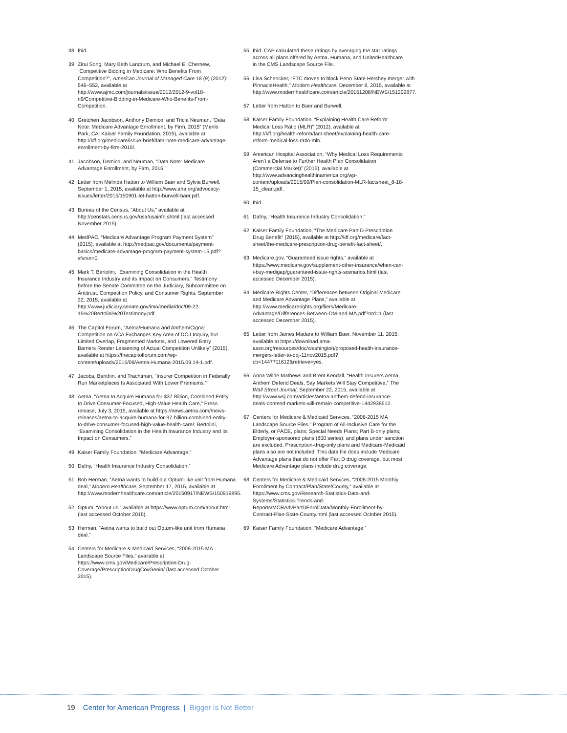38 Ibid.
39 Zirui Song, Mary Beth Landrum, and Michael E. Chernew, “Competitive Bidding in Medicare: Who Benefits From Competition?”, American Journal of Managed Care 18 (9) (2012): 546–552, available at http://www.ajmc.com/journals/issue/2012/2012-9-vol18-n9/Competitive-Bidding-in-Medicare-Who-Benefits-From-Competition.
40 Gretchen Jacobson, Anthony Demico, and Tricia Neuman, “Data Note: Medicare Advantage Enrollment, by Firm, 2015” (Menlo Park, CA: Kaiser Family Foundation, 2015), available at http://kff.org/medicare/issue-brief/data-note-medicare-advantage-enrollment-by-firm-2015/.
41 Jacobson, Demico, and Neuman, “Data Note: Medicare Advantage Enrollment, by Firm, 2015.”
42 Letter from Melinda Hatton to William Baer and Sylvia Burwell, September 1, 2015, available at http://www.aha.org/advocacy-issues/letter/2015/150901-let-hatton-burwell-baer.pdf.
43 Bureau of the Census, “About Us,” available at http://censtats.census.gov/usa/usainfo.shtml (last accessed November 2015).
44 MedPAC, “Medicare Advantage Program Payment System” (2015), available at http://medpac.gov/documents/payment-basics/medicare-advantage-program-payment-system-15.pdf?sfvrsn=0.
45 Mark T. Bertolini, “Examining Consolidation in the Health Insurance Industry and its Impact on Consumers,” Testimony before the Senate Committee on the Judiciary, Subcommittee on Antitrust, Competition Policy, and Consumer Rights, September 22, 2015, available at http://www.judiciary.senate.gov/imo/media/doc/09-22-15%20Bertolini%20Testimony.pdf.
46 The Capitol Forum, “Aetna/Humana and Anthem/Cigna: Competition on ACA Exchanges Key Area of DOJ Inquiry, but Limited Overlap, Fragmented Markets, and Lowered Entry Barriers Render Lessening of Actual Competition Unlikely” (2015), available at https://thecapitolforum.com/wp-content/uploads/2015/09/Aetna-Humana-2015.09.14-1.pdf.
47 Jacobs, Banthin, and Trachtman, “Insurer Competition in Federally Run Marketplaces Is Associated With Lower Premiums.”
48 Aetna, “Aetna to Acquire Humana for $37 Billion, Combined Entity to Drive Consumer-Focused, High-Value Health Care,” Press release, July 3, 2015, available at https://news.aetna.com//news-releases/aetna-to-acquire-humana-for-37-billion-combined-entity-to-drive-consumer-focused-high-value-health-care/; Bertolini, “Examining Consolidation in the Health Insurance Industry and its Impact on Consumers.”
49 Kaiser Family Foundation, “Medicare Advantage.”
50 Dafny, “Health Insurance Industry Consolidation.”
51 Bob Herman, “Aetna wants to build out Optum-like unit from Humana deal,” Modern Healthcare, September 17, 2015, available at http://www.modernhealthcare.com/article/20150917/NEWS/150919895.
52 Optum, “About us,” available at https://www.optum.com/about.html (last accessed October 2015).
53 Herman, “Aetna wants to build out Optum-like unit from Humana deal.”
54 Centers for Medicare & Medicaid Services, “2008-2015 MA Landscape Source Files,” available at https://www.cms.gov/Medicare/Prescription-Drug-Coverage/PrescriptionDrugCovGenin/ (last accessed October 2015).
55 Ibid. CAP calculated these ratings by averaging the star ratings across all plans offered by Aetna, Humana, and UnitedHealthcare in the CMS Landscape Source File.
56 Lisa Schencker, “FTC moves to block Penn State Hershey merger with PinnacleHealth,” Modern Healthcare, December 8, 2015, available at http://www.modernhealthcare.com/article/20151208/NEWS/151209877.
57 Letter from Hatton to Baer and Burwell.
58 Kaiser Family Foundation, “Explaining Health Care Reform: Medical Loss Ratio (MLR)” (2012), available at http://kff.org/health-reform/fact-sheet/explaining-health-care-reform-medical-loss-ratio-mlr/.
59 American Hospital Association, “Why Medical Loss Requirements Aren’t a Defense to Further Health Plan Consolidation (Commercial Market)” (2015), available at http://www.advancinghealthinamerica.org/wp-content/uploads/2015/09/Plan-consolidation-MLR-factsheet_8-18-15_clean.pdf.
60 Ibid.
61 Dafny, “Health Insurance Industry Consolidation.”
62 Kaiser Family Foundation, “The Medicare Part D Prescription Drug Benefit” (2015), available at http://kff.org/medicare/fact-sheet/the-medicare-prescription-drug-benefit-fact-sheet/.
63 Medicare.gov, “Guaranteed issue rights,” available at https://www.medicare.gov/supplement-other-insurance/when-can-i-buy-medigap/guaranteed-issue-rights-scenarios.html (last accessed December 2015).
64 Medicare Rights Center, “Differences between Original Medicare and Medicare Advantage Plans,” available at http://www.medicarerights.org/fliers/Medicare-Advantage/Differences-Between-OM-and-MA.pdf?nrd=1 (last accessed December 2015).
65 Letter from James Madara to William Baer, November 11, 2015, available at https://download.ama-assn.org/resources/doc/washington/proposed-health-insurance-mergers-letter-to-doj-11nov2015.pdf?cb=1447711612&retrieve=yes.
66 Anna Wilde Mathews and Brent Kendall, “Health Insurers Aetna, Anthem Defend Deals, Say Markets Will Stay Competitive,” The Wall Street Journal, September 22, 2015, available at http://www.wsj.com/articles/aetna-anthem-defend-insurance-deals-contend-markets-will-remain-competitive-1442938512.
67 Centers for Medicare & Medicaid Services, “2008-2015 MA Landscape Source Files.” Program of All-Inclusive Care for the Elderly, or PACE, plans; Special Needs Plans; Part B-only plans; Employer-sponsored plans (800 series); and plans under sanction are excluded. Prescription-drug-only plans and Medicare-Medicaid plans also are not included. This data file does include Medicare Advantage plans that do not offer Part D drug coverage, but most Medicare Advantage plans include drug coverage.
68 Centers for Medicare & Medicaid Services, “2008-2015 Monthly Enrollment by Contract/Plan/State/County,” available at https://www.cms.gov/Research-Statistics-Data-and-Systems/Statistics-Trends-and-Reports/MCRAdvPartDEnrolData/Monthly-Enrollment-by-Contract-Plan-State-County.html (last accessed October 2015).
69 Kaiser Family Foundation, “Medicare Advantage.”
19 Center for American Progress | Bigger Is Not Better